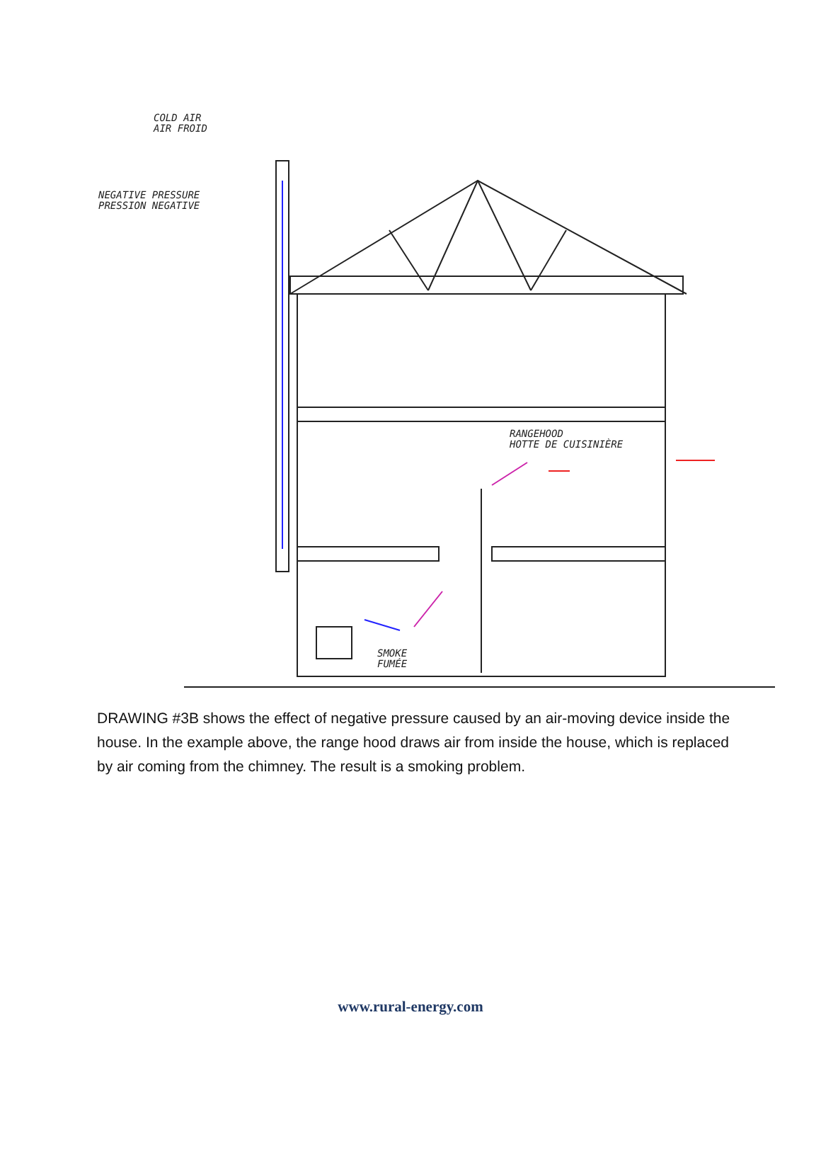COLD AIR
AIR FROID
NEGATIVE PRESSURE
PRESSION NEGATIVE
RANGEHOOD
HOTTE DE CUISINIÈRE
SMOKE
FUMÉE
DRAWING #3B shows the effect of negative pressure caused by an air-moving device inside the house. In the example above, the range hood draws air from inside the house, which is replaced by air coming from the chimney. The result is a smoking problem.
www.rural-energy.com